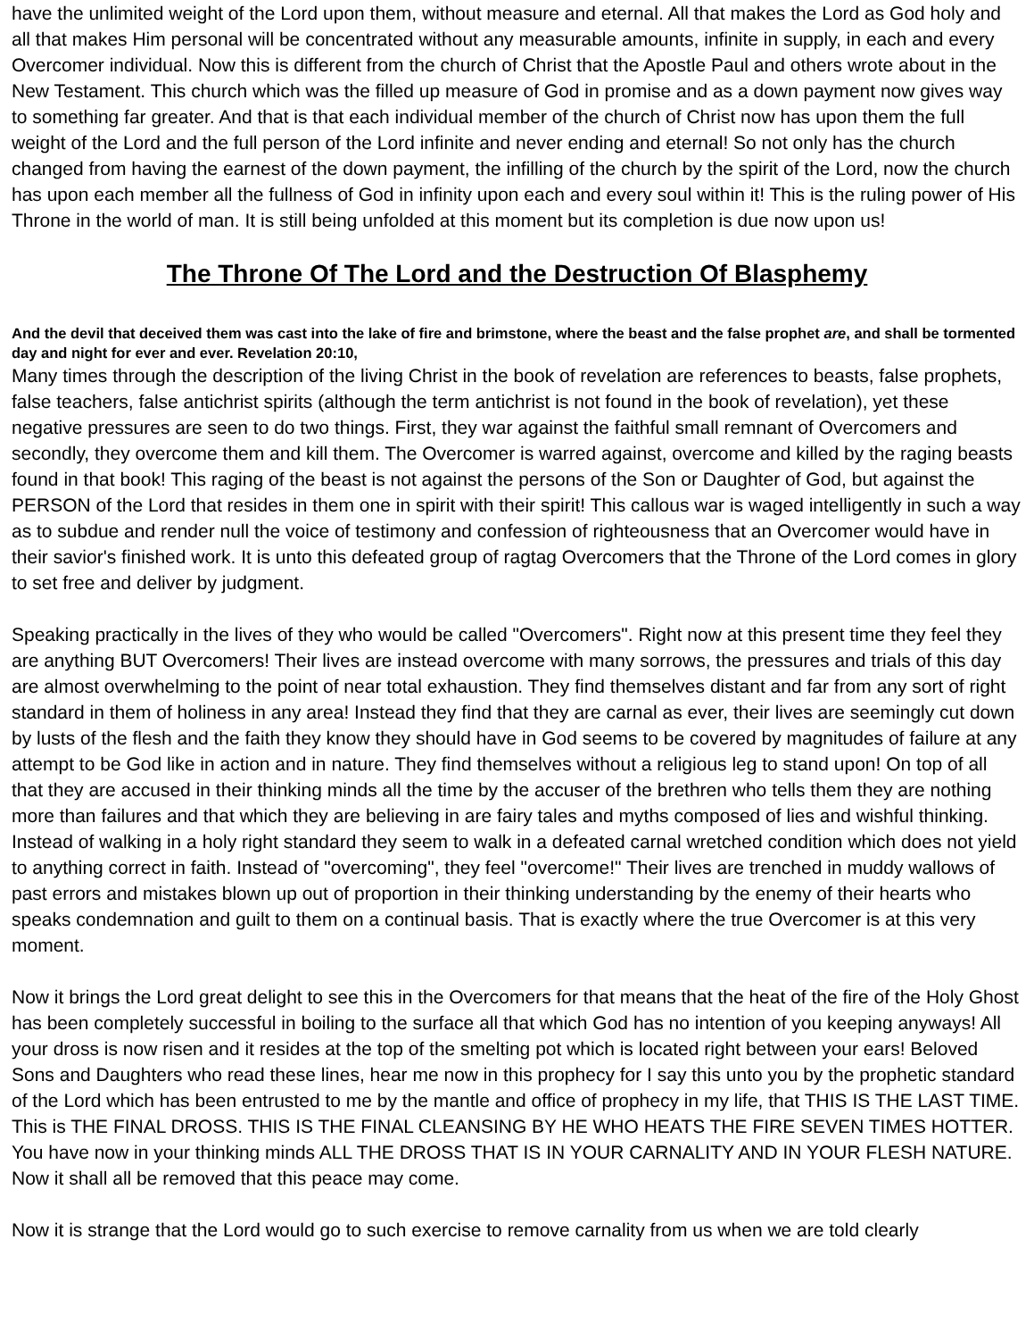have the unlimited weight of the Lord upon them, without measure and eternal. All that makes the Lord as God holy and all that makes Him personal will be concentrated without any measurable amounts, infinite in supply, in each and every Overcomer individual. Now this is different from the church of Christ that the Apostle Paul and others wrote about in the New Testament. This church which was the filled up measure of God in promise and as a down payment now gives way to something far greater. And that is that each individual member of the church of Christ now has upon them the full weight of the Lord and the full person of the Lord infinite and never ending and eternal! So not only has the church changed from having the earnest of the down payment, the infilling of the church by the spirit of the Lord, now the church has upon each member all the fullness of God in infinity upon each and every soul within it! This is the ruling power of His Throne in the world of man. It is still being unfolded at this moment but its completion is due now upon us!
The Throne Of The Lord and the Destruction Of Blasphemy
And the devil that deceived them was cast into the lake of fire and brimstone, where the beast and the false prophet are, and shall be tormented day and night for ever and ever. Revelation 20:10,
Many times through the description of the living Christ in the book of revelation are references to beasts, false prophets, false teachers, false antichrist spirits (although the term antichrist is not found in the book of revelation), yet these negative pressures are seen to do two things. First, they war against the faithful small remnant of Overcomers and secondly, they overcome them and kill them. The Overcomer is warred against, overcome and killed by the raging beasts found in that book! This raging of the beast is not against the persons of the Son or Daughter of God, but against the PERSON of the Lord that resides in them one in spirit with their spirit! This callous war is waged intelligently in such a way as to subdue and render null the voice of testimony and confession of righteousness that an Overcomer would have in their savior's finished work. It is unto this defeated group of ragtag Overcomers that the Throne of the Lord comes in glory to set free and deliver by judgment.
Speaking practically in the lives of they who would be called "Overcomers". Right now at this present time they feel they are anything BUT Overcomers! Their lives are instead overcome with many sorrows, the pressures and trials of this day are almost overwhelming to the point of near total exhaustion. They find themselves distant and far from any sort of right standard in them of holiness in any area! Instead they find that they are carnal as ever, their lives are seemingly cut down by lusts of the flesh and the faith they know they should have in God seems to be covered by magnitudes of failure at any attempt to be God like in action and in nature. They find themselves without a religious leg to stand upon! On top of all that they are accused in their thinking minds all the time by the accuser of the brethren who tells them they are nothing more than failures and that which they are believing in are fairy tales and myths composed of lies and wishful thinking. Instead of walking in a holy right standard they seem to walk in a defeated carnal wretched condition which does not yield to anything correct in faith. Instead of "overcoming", they feel "overcome!" Their lives are trenched in muddy wallows of past errors and mistakes blown up out of proportion in their thinking understanding by the enemy of their hearts who speaks condemnation and guilt to them on a continual basis. That is exactly where the true Overcomer is at this very moment.
Now it brings the Lord great delight to see this in the Overcomers for that means that the heat of the fire of the Holy Ghost has been completely successful in boiling to the surface all that which God has no intention of you keeping anyways! All your dross is now risen and it resides at the top of the smelting pot which is located right between your ears! Beloved Sons and Daughters who read these lines, hear me now in this prophecy for I say this unto you by the prophetic standard of the Lord which has been entrusted to me by the mantle and office of prophecy in my life, that THIS IS THE LAST TIME. This is THE FINAL DROSS. THIS IS THE FINAL CLEANSING BY HE WHO HEATS THE FIRE SEVEN TIMES HOTTER. You have now in your thinking minds ALL THE DROSS THAT IS IN YOUR CARNALITY AND IN YOUR FLESH NATURE. Now it shall all be removed that this peace may come.
Now it is strange that the Lord would go to such exercise to remove carnality from us when we are told clearly